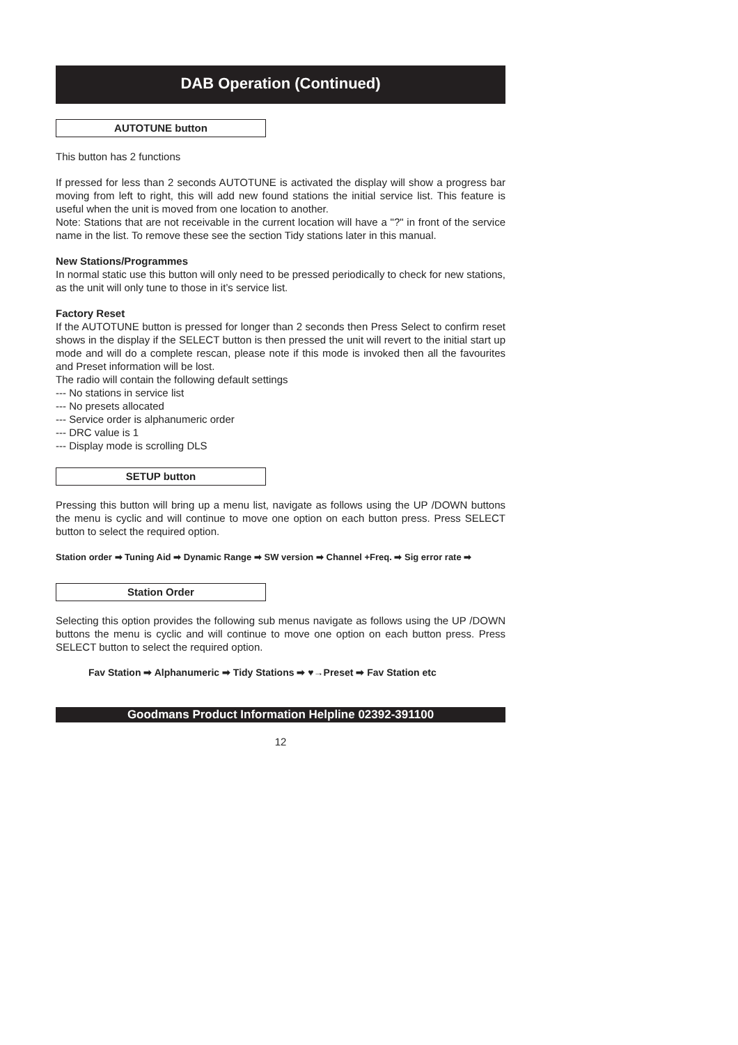DAB Operation (Continued)
AUTOTUNE button
This button has 2 functions
If pressed for less than 2 seconds AUTOTUNE is activated the display will show a progress bar moving from left to right, this will add new found stations the initial service list. This feature is useful when the unit is moved from one location to another.
Note: Stations that are not receivable in the current location will have a "?" in front of the service name in the list. To remove these see the section Tidy stations later in this manual.
New Stations/Programmes
In normal static use this button will only need to be pressed periodically to check for new stations, as the unit will only tune to those in it’s service list.
Factory Reset
If the AUTOTUNE button is pressed for longer than 2 seconds then Press Select to confirm reset shows in the display if the SELECT button is then pressed the unit will revert to the initial start up mode and will do a complete rescan, please note if this mode is invoked then all the favourites and Preset information will be lost.
The radio will contain the following default settings
--- No stations in service list
--- No presets allocated
--- Service order is alphanumeric order
--- DRC value is 1
--- Display mode is scrolling DLS
SETUP button
Pressing this button will bring up a menu list, navigate as follows using the UP /DOWN buttons the menu is cyclic and will continue to move one option on each button press. Press SELECT button to select the required option.
Station order ➡ Tuning Aid ➡ Dynamic Range ➡ SW version ➡ Channel +Freq. ➡ Sig error rate ➡
Station Order
Selecting this option provides the following sub menus navigate as follows using the UP /DOWN buttons the menu is cyclic and will continue to move one option on each button press. Press SELECT button to select the required option.
Fav Station ➡ Alphanumeric ➡ Tidy Stations ➡ ♥→Preset ➡ Fav Station etc
Goodmans Product Information Helpline 02392-391100
12